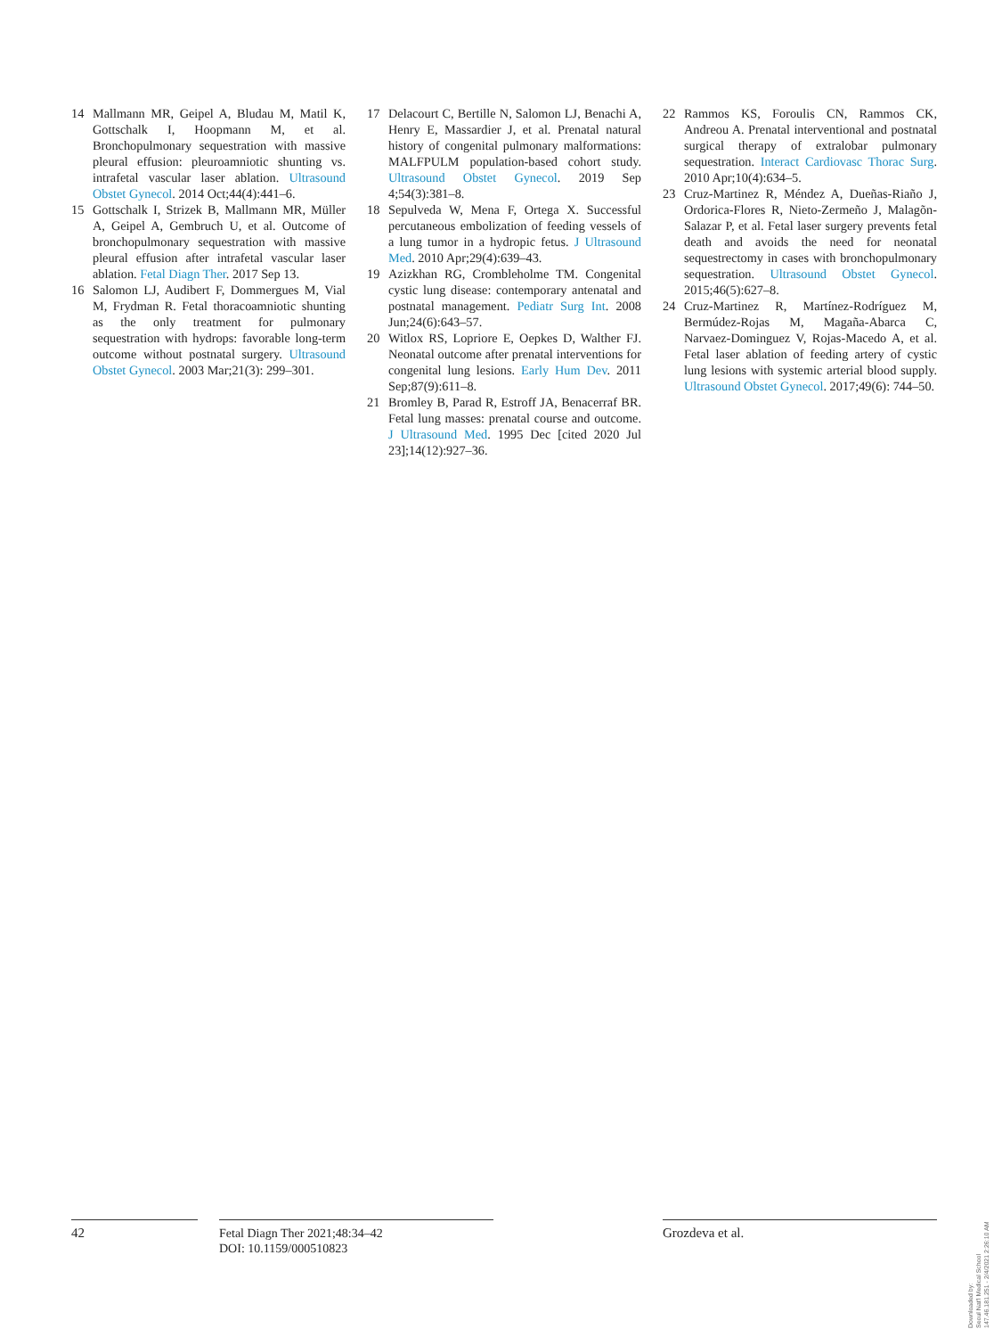14 Mallmann MR, Geipel A, Bludau M, Matil K, Gottschalk I, Hoopmann M, et al. Bronchopulmonary sequestration with massive pleural effusion: pleuroamniotic shunting vs. intrafetal vascular laser ablation. Ultrasound Obstet Gynecol. 2014 Oct;44(4):441–6.
15 Gottschalk I, Strizek B, Mallmann MR, Müller A, Geipel A, Gembruch U, et al. Outcome of bronchopulmonary sequestration with massive pleural effusion after intrafetal vascular laser ablation. Fetal Diagn Ther. 2017 Sep 13.
16 Salomon LJ, Audibert F, Dommergues M, Vial M, Frydman R. Fetal thoracoamniotic shunting as the only treatment for pulmonary sequestration with hydrops: favorable long-term outcome without postnatal surgery. Ultrasound Obstet Gynecol. 2003 Mar;21(3): 299–301.
17 Delacourt C, Bertille N, Salomon LJ, Benachi A, Henry E, Massardier J, et al. Prenatal natural history of congenital pulmonary malformations: MALFPULM population-based cohort study. Ultrasound Obstet Gynecol. 2019 Sep 4;54(3):381–8.
18 Sepulveda W, Mena F, Ortega X. Successful percutaneous embolization of feeding vessels of a lung tumor in a hydropic fetus. J Ultrasound Med. 2010 Apr;29(4):639–43.
19 Azizkhan RG, Crombleholme TM. Congenital cystic lung disease: contemporary antenatal and postnatal management. Pediatr Surg Int. 2008 Jun;24(6):643–57.
20 Witlox RS, Lopriore E, Oepkes D, Walther FJ. Neonatal outcome after prenatal interventions for congenital lung lesions. Early Hum Dev. 2011 Sep;87(9):611–8.
21 Bromley B, Parad R, Estroff JA, Benacerraf BR. Fetal lung masses: prenatal course and outcome. J Ultrasound Med. 1995 Dec [cited 2020 Jul 23];14(12):927–36.
22 Rammos KS, Foroulis CN, Rammos CK, Andreou A. Prenatal interventional and postnatal surgical therapy of extralobar pulmonary sequestration. Interact Cardiovasc Thorac Surg. 2010 Apr;10(4):634–5.
23 Cruz-Martinez R, Méndez A, Dueñas-Riaño J, Ordorica-Flores R, Nieto-Zermeño J, Malagõn-Salazar P, et al. Fetal laser surgery prevents fetal death and avoids the need for neonatal sequestrectomy in cases with bronchopulmonary sequestration. Ultrasound Obstet Gynecol. 2015;46(5):627–8.
24 Cruz-Martinez R, Martínez-Rodríguez M, Bermúdez-Rojas M, Magaña-Abarca C, Narvaez-Dominguez V, Rojas-Macedo A, et al. Fetal laser ablation of feeding artery of cystic lung lesions with systemic arterial blood supply. Ultrasound Obstet Gynecol. 2017;49(6): 744–50.
42
Fetal Diagn Ther 2021;48:34–42
DOI: 10.1159/000510823
Grozdeva et al.
Downloaded by:
Seoul Nat'l Medical School
147.46.181.251 - 2/4/2021 2:26:10 AM